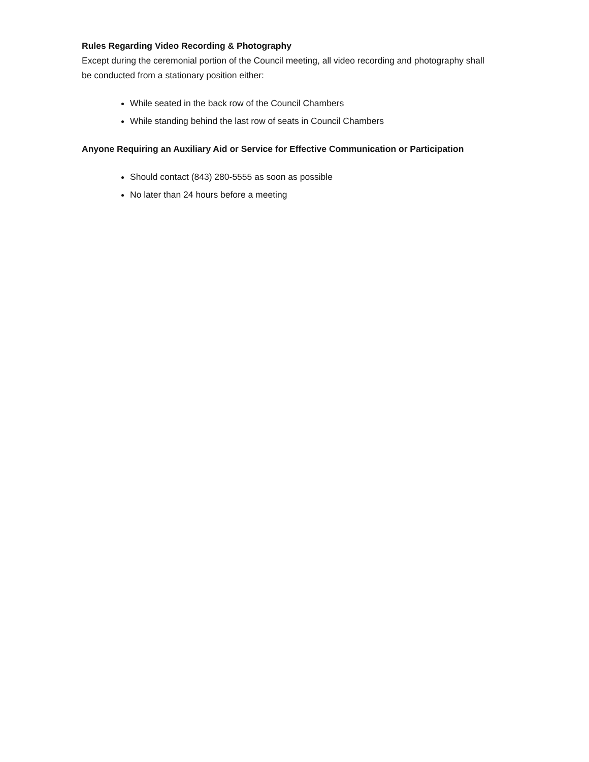Rules Regarding Video Recording & Photography
Except during the ceremonial portion of the Council meeting, all video recording and photography shall be conducted from a stationary position either:
While seated in the back row of the Council Chambers
While standing behind the last row of seats in Council Chambers
Anyone Requiring an Auxiliary Aid or Service for Effective Communication or Participation
Should contact (843) 280-5555 as soon as possible
No later than 24 hours before a meeting